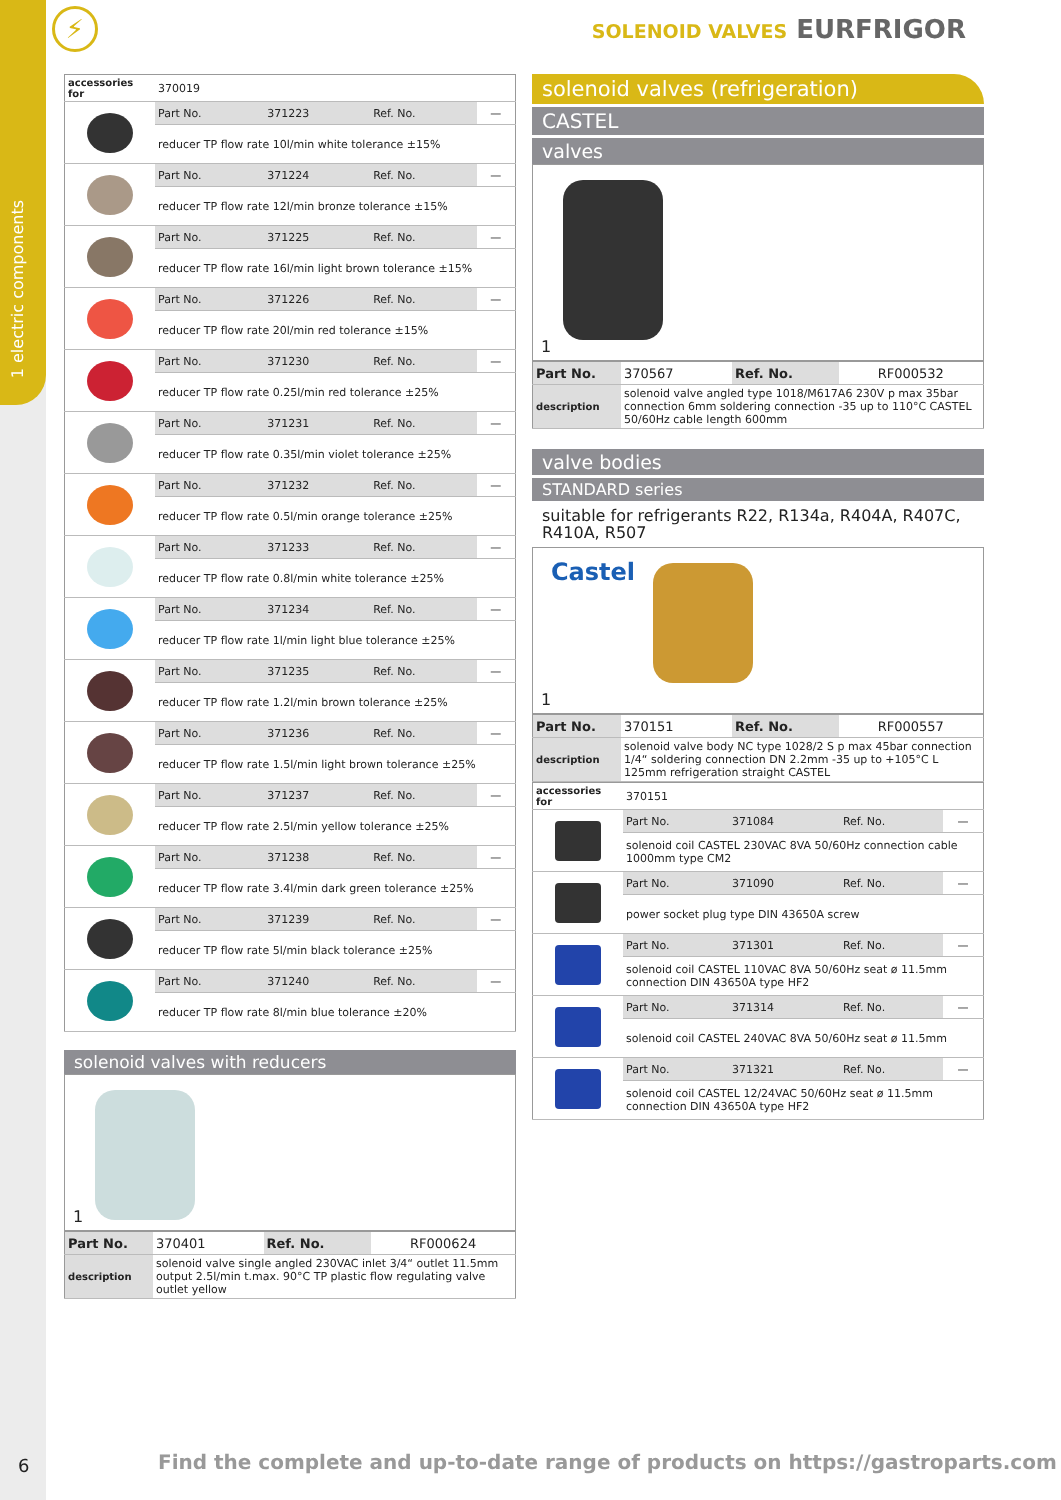1 electric components
6
⚡ SOLENOID VALVES EURFRIGOR
| accessories for | 370019 | | | |
| | Part No. | 371223 | Ref. No. | — |
| | reducer TP flow rate 10l/min white tolerance ±15% | | | |
| | Part No. | 371224 | Ref. No. | — |
| | reducer TP flow rate 12l/min bronze tolerance ±15% | | | |
| | Part No. | 371225 | Ref. No. | — |
| | reducer TP flow rate 16l/min light brown tolerance ±15% | | | |
| | Part No. | 371226 | Ref. No. | — |
| | reducer TP flow rate 20l/min red tolerance ±15% | | | |
| | Part No. | 371230 | Ref. No. | — |
| | reducer TP flow rate 0.25l/min red tolerance ±25% | | | |
| | Part No. | 371231 | Ref. No. | — |
| | reducer TP flow rate 0.35l/min violet tolerance ±25% | | | |
| | Part No. | 371232 | Ref. No. | — |
| | reducer TP flow rate 0.5l/min orange tolerance ±25% | | | |
| | Part No. | 371233 | Ref. No. | — |
| | reducer TP flow rate 0.8l/min white tolerance ±25% | | | |
| | Part No. | 371234 | Ref. No. | — |
| | reducer TP flow rate 1l/min light blue tolerance ±25% | | | |
| | Part No. | 371235 | Ref. No. | — |
| | reducer TP flow rate 1.2l/min brown tolerance ±25% | | | |
| | Part No. | 371236 | Ref. No. | — |
| | reducer TP flow rate 1.5l/min light brown tolerance ±25% | | | |
| | Part No. | 371237 | Ref. No. | — |
| | reducer TP flow rate 2.5l/min yellow tolerance ±25% | | | |
| | Part No. | 371238 | Ref. No. | — |
| | reducer TP flow rate 3.4l/min dark green tolerance ±25% | | | |
| | Part No. | 371239 | Ref. No. | — |
| | reducer TP flow rate 5l/min black tolerance ±25% | | | |
| | Part No. | 371240 | Ref. No. | — |
| | reducer TP flow rate 8l/min blue tolerance ±20% | | | |
solenoid valves with reducers
1
| Part No. | 370401 | Ref. No. | RF000624 |
| description | solenoid valve single angled 230VAC inlet 3/4“ outlet 11.5mm output 2.5l/min t.max. 90°C TP plastic flow regulating valve outlet yellow | | |
solenoid valves (refrigeration)
CASTEL
valves
1
| Part No. | 370567 | Ref. No. | RF000532 |
| description | solenoid valve angled type 1018/M617A6 230V p max 35bar connection 6mm soldering connection -35 up to 110°C CASTEL 50/60Hz cable length 600mm | | |
valve bodies
STANDARD series
suitable for refrigerants R22, R134a, R404A, R407C, R410A, R507
Castel
1
| Part No. | 370151 | Ref. No. | RF000557 |
| description | solenoid valve body NC type 1028/2 S p max 45bar connection 1/4“ soldering connection DN 2.2mm -35 up to +105°C L 125mm refrigeration straight CASTEL | | |
| accessories for | 370151 | | | |
| | Part No. | 371084 | Ref. No. | — |
| | solenoid coil CASTEL 230VAC 8VA 50/60Hz connection cable 1000mm type CM2 | | | |
| | Part No. | 371090 | Ref. No. | — |
| | power socket plug type DIN 43650A screw | | | |
| | Part No. | 371301 | Ref. No. | — |
| | solenoid coil CASTEL 110VAC 8VA 50/60Hz seat ø 11.5mm connection DIN 43650A type HF2 | | | |
| | Part No. | 371314 | Ref. No. | — |
| | solenoid coil CASTEL 240VAC 8VA 50/60Hz seat ø 11.5mm | | | |
| | Part No. | 371321 | Ref. No. | — |
| | solenoid coil CASTEL 12/24VAC 50/60Hz seat ø 11.5mm connection DIN 43650A type HF2 | | | |
Find the complete and up-to-date range of products on https://gastroparts.com